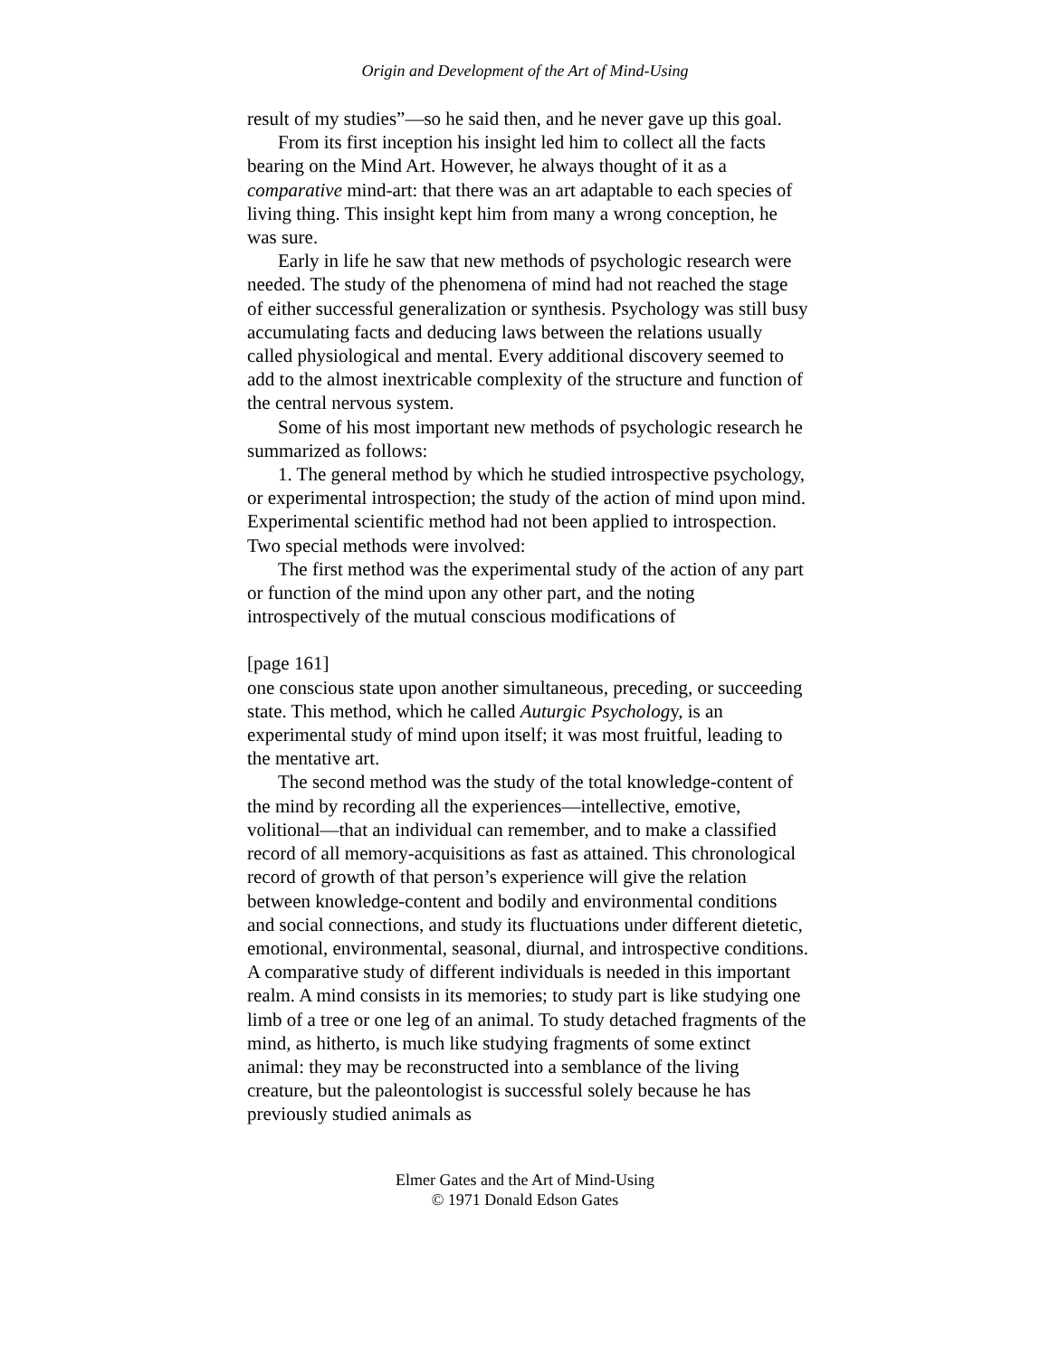Origin and Development of the Art of Mind-Using
result of my studies”—so he said then, and he never gave up this goal.
From its first inception his insight led him to collect all the facts bearing on the Mind Art. However, he always thought of it as a comparative mind-art: that there was an art adaptable to each species of living thing. This insight kept him from many a wrong conception, he was sure.
Early in life he saw that new methods of psychologic research were needed. The study of the phenomena of mind had not reached the stage of either successful generalization or synthesis. Psychology was still busy accumulating facts and deducing laws between the relations usually called physiological and mental. Every additional discovery seemed to add to the almost inextricable complexity of the structure and function of the central nervous system.
Some of his most important new methods of psychologic research he summarized as follows:
1. The general method by which he studied introspective psychology, or experimental introspection; the study of the action of mind upon mind. Experimental scientific method had not been applied to introspection. Two special methods were involved:
The first method was the experimental study of the action of any part or function of the mind upon any other part, and the noting introspectively of the mutual conscious modifications of
[page 161]
one conscious state upon another simultaneous, preceding, or succeeding state. This method, which he called Auturgic Psychology, is an experimental study of mind upon itself; it was most fruitful, leading to the mentative art.
The second method was the study of the total knowledge-content of the mind by recording all the experiences—intellective, emotive, volitional—that an individual can remember, and to make a classified record of all memory-acquisitions as fast as attained. This chronological record of growth of that person’s experience will give the relation between knowledge-content and bodily and environmental conditions and social connections, and study its fluctuations under different dietetic, emotional, environmental, seasonal, diurnal, and introspective conditions. A comparative study of different individuals is needed in this important realm. A mind consists in its memories; to study part is like studying one limb of a tree or one leg of an animal. To study detached fragments of the mind, as hitherto, is much like studying fragments of some extinct animal: they may be reconstructed into a semblance of the living creature, but the paleontologist is successful solely because he has previously studied animals as
Elmer Gates and the Art of Mind-Using
© 1971 Donald Edson Gates